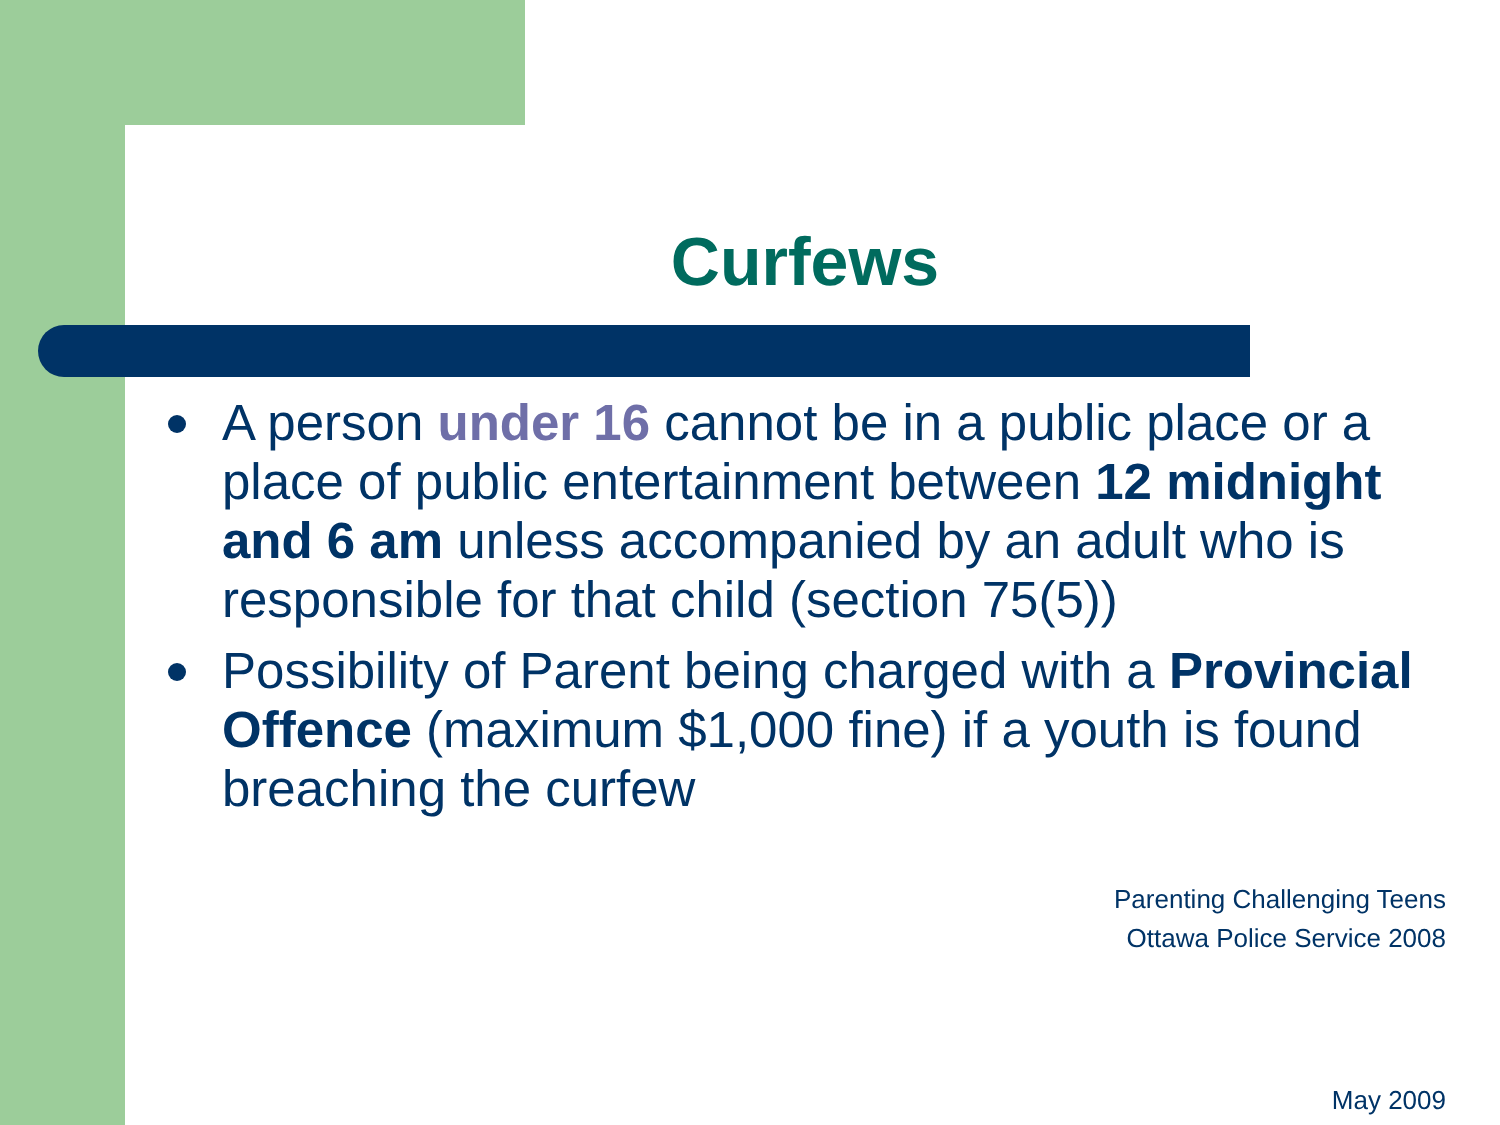Curfews
A person under 16 cannot be in a public place or a place of public entertainment between 12 midnight and 6 am unless accompanied by an adult who is responsible for that child (section 75(5))
Possibility of Parent being charged with a Provincial Offence (maximum $1,000 fine) if a youth is found breaching the curfew
Parenting Challenging Teens
Ottawa Police Service 2008
May 2009